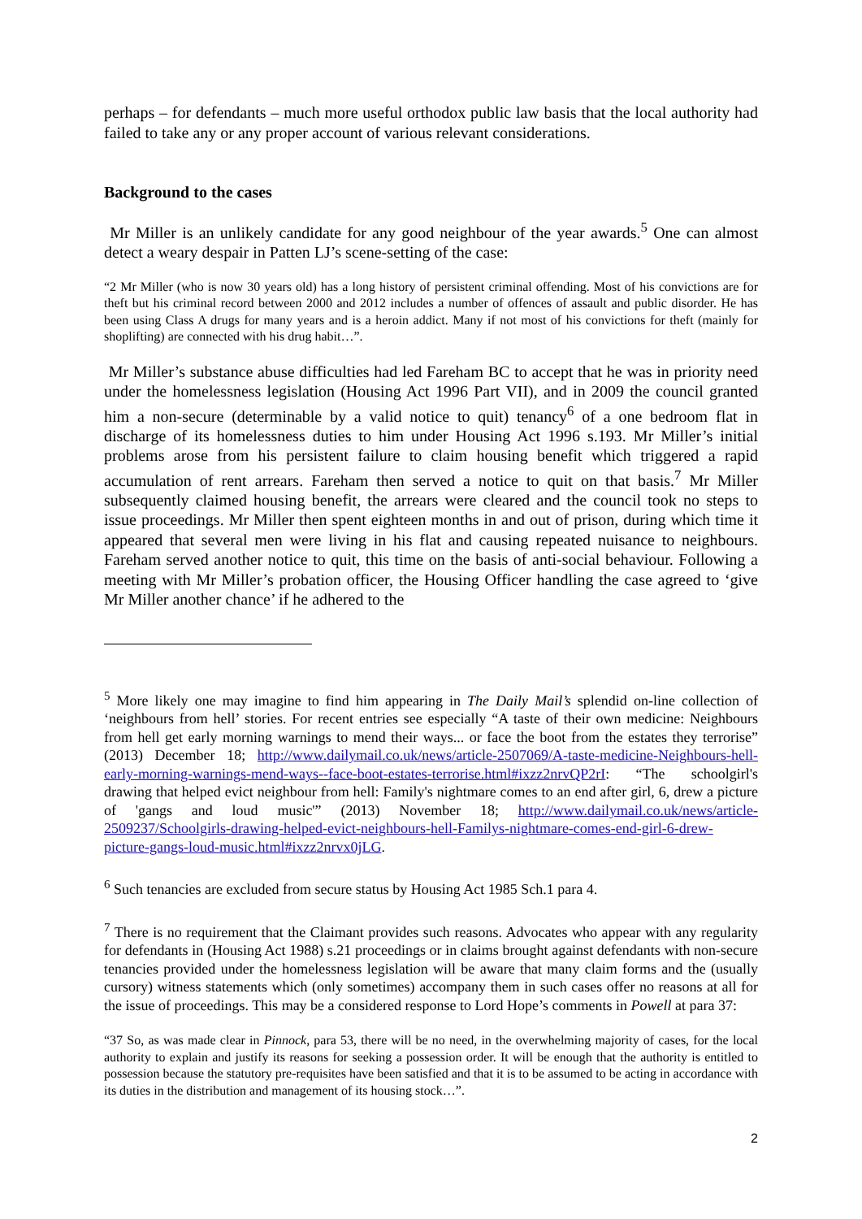perhaps – for defendants – much more useful orthodox public law basis that the local authority had failed to take any or any proper account of various relevant considerations.
Background to the cases
Mr Miller is an unlikely candidate for any good neighbour of the year awards.<sup>5</sup> One can almost detect a weary despair in Patten LJ’s scene-setting of the case:
“2 Mr Miller (who is now 30 years old) has a long history of persistent criminal offending. Most of his convictions are for theft but his criminal record between 2000 and 2012 includes a number of offences of assault and public disorder. He has been using Class A drugs for many years and is a heroin addict. Many if not most of his convictions for theft (mainly for shoplifting) are connected with his drug habit…”.
Mr Miller’s substance abuse difficulties had led Fareham BC to accept that he was in priority need under the homelessness legislation (Housing Act 1996 Part VII), and in 2009 the council granted him a non-secure (determinable by a valid notice to quit) tenancy<sup>6</sup> of a one bedroom flat in discharge of its homelessness duties to him under Housing Act 1996 s.193. Mr Miller’s initial problems arose from his persistent failure to claim housing benefit which triggered a rapid accumulation of rent arrears. Fareham then served a notice to quit on that basis.<sup>7</sup> Mr Miller subsequently claimed housing benefit, the arrears were cleared and the council took no steps to issue proceedings. Mr Miller then spent eighteen months in and out of prison, during which time it appeared that several men were living in his flat and causing repeated nuisance to neighbours. Fareham served another notice to quit, this time on the basis of anti-social behaviour. Following a meeting with Mr Miller’s probation officer, the Housing Officer handling the case agreed to ‘give Mr Miller another chance’ if he adhered to the
<sup>5</sup> More likely one may imagine to find him appearing in The Daily Mail’s splendid on-line collection of ‘neighbours from hell’ stories. For recent entries see especially “A taste of their own medicine: Neighbours from hell get early morning warnings to mend their ways... or face the boot from the estates they terrorise” (2013) December 18; http://www.dailymail.co.uk/news/article-2507069/A-taste-medicine-Neighbours-hell-early-morning-warnings-mend-ways--face-boot-estates-terrorise.html#ixzz2nrvQP2rI: “The schoolgirl's drawing that helped evict neighbour from hell: Family's nightmare comes to an end after girl, 6, drew a picture of 'gangs and loud music'” (2013) November 18; http://www.dailymail.co.uk/news/article-2509237/Schoolgirls-drawing-helped-evict-neighbours-hell-Familys-nightmare-comes-end-girl-6-drew-picture-gangs-loud-music.html#ixzz2nrvx0jLG.
<sup>6</sup> Such tenancies are excluded from secure status by Housing Act 1985 Sch.1 para 4.
<sup>7</sup> There is no requirement that the Claimant provides such reasons. Advocates who appear with any regularity for defendants in (Housing Act 1988) s.21 proceedings or in claims brought against defendants with non-secure tenancies provided under the homelessness legislation will be aware that many claim forms and the (usually cursory) witness statements which (only sometimes) accompany them in such cases offer no reasons at all for the issue of proceedings. This may be a considered response to Lord Hope’s comments in Powell at para 37:
“37 So, as was made clear in Pinnock, para 53, there will be no need, in the overwhelming majority of cases, for the local authority to explain and justify its reasons for seeking a possession order. It will be enough that the authority is entitled to possession because the statutory pre-requisites have been satisfied and that it is to be assumed to be acting in accordance with its duties in the distribution and management of its housing stock…”.
2